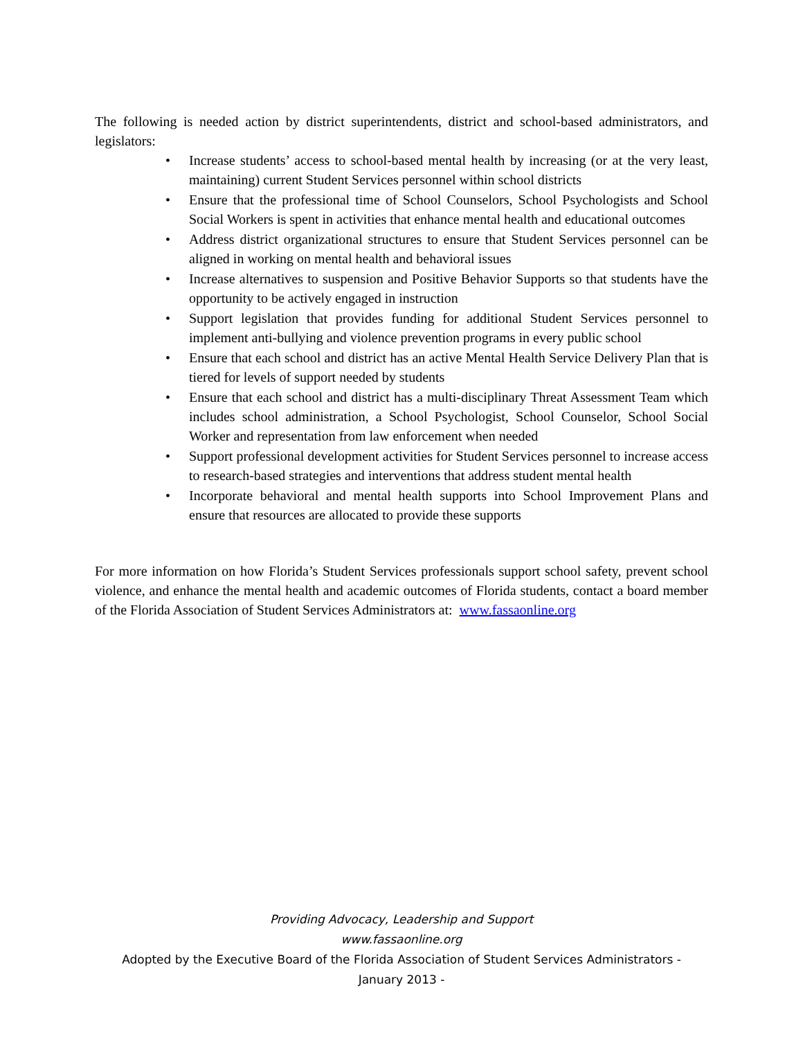The following is needed action by district superintendents, district and school-based administrators, and legislators:
• Increase students’ access to school-based mental health by increasing (or at the very least, maintaining) current Student Services personnel within school districts
• Ensure that the professional time of School Counselors, School Psychologists and School Social Workers is spent in activities that enhance mental health and educational outcomes
• Address district organizational structures to ensure that Student Services personnel can be aligned in working on mental health and behavioral issues
• Increase alternatives to suspension and Positive Behavior Supports so that students have the opportunity to be actively engaged in instruction
• Support legislation that provides funding for additional Student Services personnel to implement anti-bullying and violence prevention programs in every public school
• Ensure that each school and district has an active Mental Health Service Delivery Plan that is tiered for levels of support needed by students
• Ensure that each school and district has a multi-disciplinary Threat Assessment Team which includes school administration, a School Psychologist, School Counselor, School Social Worker and representation from law enforcement when needed
• Support professional development activities for Student Services personnel to increase access to research-based strategies and interventions that address student mental health
• Incorporate behavioral and mental health supports into School Improvement Plans and ensure that resources are allocated to provide these supports
For more information on how Florida’s Student Services professionals support school safety, prevent school violence, and enhance the mental health and academic outcomes of Florida students, contact a board member of the Florida Association of Student Services Administrators at: www.fassaonline.org
Providing Advocacy, Leadership and Support
www.fassaonline.org
Adopted by the Executive Board of the Florida Association of Student Services Administrators -
January 2013 -